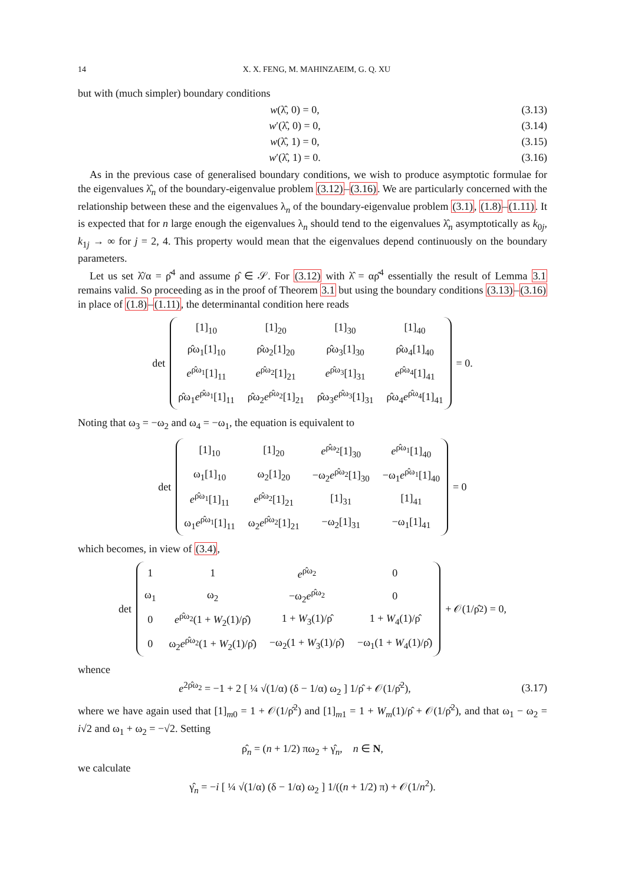14 X. X. FENG, M. MAHINZAEIM, G. Q. XU
but with (much simpler) boundary conditions
w(λ̂, 0) = 0, (3.13)
w′(λ̂, 0) = 0, (3.14)
w(λ̂, 1) = 0, (3.15)
w′(λ̂, 1) = 0. (3.16)
As in the previous case of generalised boundary conditions, we wish to produce asymptotic formulae for the eigenvalues λ̂<sub>n</sub> of the boundary-eigenvalue problem (3.12)–(3.16). We are particularly concerned with the relationship between these and the eigenvalues λ<sub>n</sub> of the boundary-eigenvalue problem (3.1), (1.8)–(1.11). It is expected that for n large enough the eigenvalues λ<sub>n</sub> should tend to the eigenvalues λ̂<sub>n</sub> asymptotically as k<sub>0j</sub>, k<sub>1j</sub> → ∞ for j = 2, 4. This property would mean that the eigenvalues depend continuously on the boundary parameters.
Let us set λ̂/α = ρ̂<sup>4</sup> and assume ρ̂ ∈ 𝒮. For (3.12) with λ̂ = αρ̂<sup>4</sup> essentially the result of Lemma 3.1 remains valid. So proceeding as in the proof of Theorem 3.1 but using the boundary conditions (3.13)–(3.16) in place of (1.8)–(1.11), the determinantal condition here reads
det
| [1]<sub>10</sub> | [1]<sub>20</sub> | [1]<sub>30</sub> | [1]<sub>40</sub> |
| ρ̂ω<sub>1</sub>[1]<sub>10</sub> | ρ̂ω<sub>2</sub>[1]<sub>20</sub> | ρ̂ω<sub>3</sub>[1]<sub>30</sub> | ρ̂ω<sub>4</sub>[1]<sub>40</sub> |
| e<sup>ρ̂ω<sub>1</sub></sup>[1]<sub>11</sub> | e<sup>ρ̂ω<sub>2</sub></sup>[1]<sub>21</sub> | e<sup>ρ̂ω<sub>3</sub></sup>[1]<sub>31</sub> | e<sup>ρ̂ω<sub>4</sub></sup>[1]<sub>41</sub> |
| ρ̂ω<sub>1</sub> e<sup>ρ̂ω<sub>1</sub></sup>[1]<sub>11</sub> | ρ̂ω<sub>2</sub> e<sup>ρ̂ω<sub>2</sub></sup>[1]<sub>21</sub> | ρ̂ω<sub>3</sub> e<sup>ρ̂ω<sub>3</sub></sup>[1]<sub>31</sub> | ρ̂ω<sub>4</sub> e<sup>ρ̂ω<sub>4</sub></sup>[1]<sub>41</sub> |
= 0.
Noting that ω<sub>3</sub> = −ω<sub>2</sub> and ω<sub>4</sub> = −ω<sub>1</sub>, the equation is equivalent to
det
| [1]<sub>10</sub> | [1]<sub>20</sub> | e<sup>ρ̂ω<sub>2</sub></sup>[1]<sub>30</sub> | e<sup>ρ̂ω<sub>1</sub></sup>[1]<sub>40</sub> |
| ω<sub>1</sub>[1]<sub>10</sub> | ω<sub>2</sub>[1]<sub>20</sub> | −ω<sub>2</sub> e<sup>ρ̂ω<sub>2</sub></sup>[1]<sub>30</sub> | −ω<sub>1</sub> e<sup>ρ̂ω<sub>1</sub></sup>[1]<sub>40</sub> |
| e<sup>ρ̂ω<sub>1</sub></sup>[1]<sub>11</sub> | e<sup>ρ̂ω<sub>2</sub></sup>[1]<sub>21</sub> | [1]<sub>31</sub> | [1]<sub>41</sub> |
| ω<sub>1</sub> e<sup>ρ̂ω<sub>1</sub></sup>[1]<sub>11</sub> | ω<sub>2</sub> e<sup>ρ̂ω<sub>2</sub></sup>[1]<sub>21</sub> | −ω<sub>2</sub>[1]<sub>31</sub> | −ω<sub>1</sub>[1]<sub>41</sub> |
= 0
which becomes, in view of (3.4),
det
| 1 | 1 | e<sup>ρ̂ω<sub>2</sub></sup> | 0 |
| ω<sub>1</sub> | ω<sub>2</sub> | −ω<sub>2</sub> e<sup>ρ̂ω<sub>2</sub></sup> | 0 |
| 0 | e<sup>ρ̂ω<sub>2</sub></sup>(1 + W<sub>2</sub>(1)/ρ̂) | 1 + W<sub>3</sub>(1)/ρ̂ | 1 + W<sub>4</sub>(1)/ρ̂ |
| 0 | ω<sub>2</sub> e<sup>ρ̂ω<sub>2</sub></sup>(1 + W<sub>2</sub>(1)/ρ̂) | −ω<sub>2</sub>(1 + W<sub>3</sub>(1)/ρ̂) | −ω<sub>1</sub>(1 + W<sub>4</sub>(1)/ρ̂) |
+ 𝒪(1/ρ̂<sup>2</sup>) = 0,
whence
e<sup>2ρ̂ω<sub>2</sub></sup> = −1 + 2 [ ¼ √(1/α) (δ − 1/α) ω<sub>2</sub> ] 1/ρ̂ + 𝒪(1/ρ̂<sup>2</sup>), (3.17)
where we have again used that [1]<sub>m0</sub> = 1 + 𝒪(1/ρ̂<sup>2</sup>) and [1]<sub>m1</sub> = 1 + W<sub>m</sub>(1)/ρ̂ + 𝒪(1/ρ̂<sup>2</sup>), and that ω<sub>1</sub> − ω<sub>2</sub> = i√2 and ω<sub>1</sub> + ω<sub>2</sub> = −√2. Setting
ρ̂<sub>n</sub> = (n + 1/2) πω<sub>2</sub> + γ̂<sub>n</sub>, n ∈ N,
we calculate
γ̂<sub>n</sub> = −i [ ¼ √(1/α) (δ − 1/α) ω<sub>2</sub> ] 1/((n + 1/2) π) + 𝒪(1/n<sup>2</sup>).